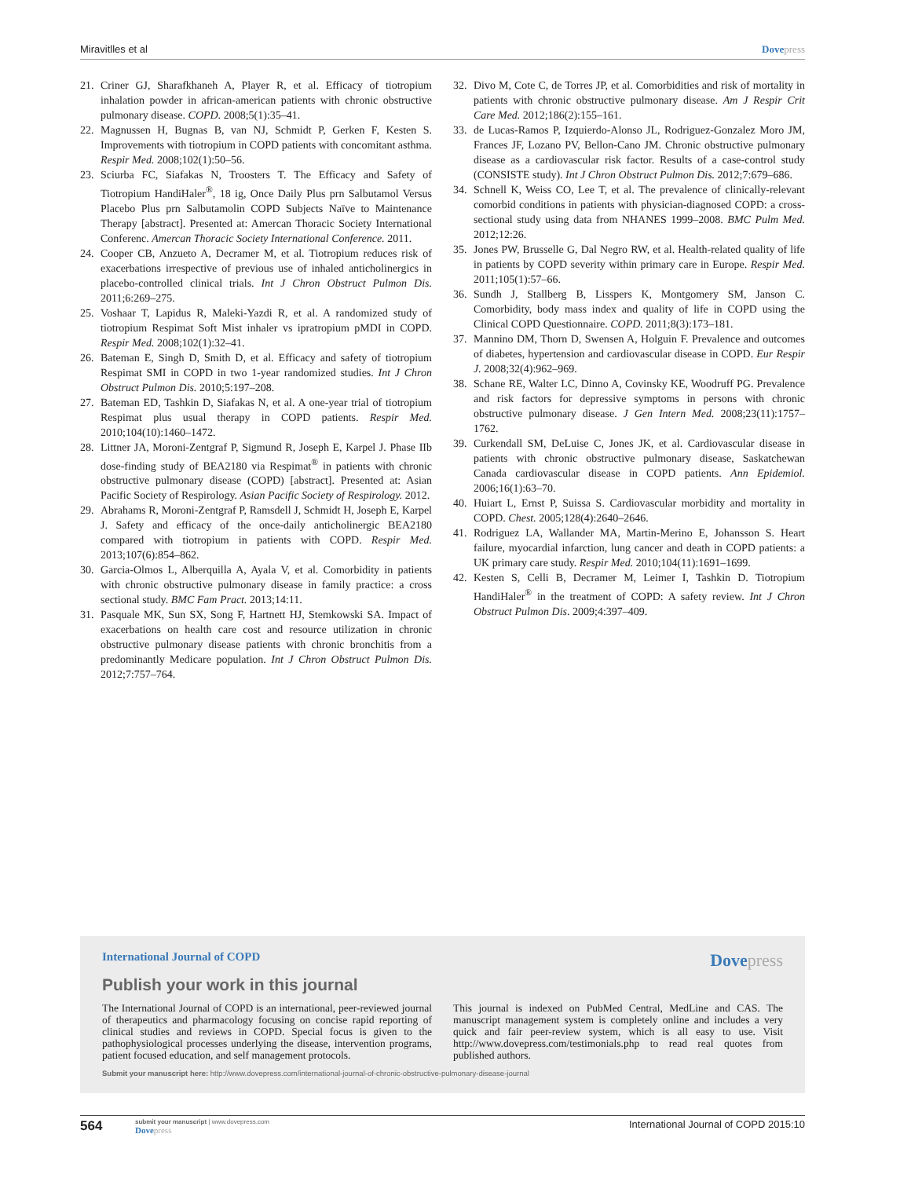Miravitlles et al Dovepress
21. Criner GJ, Sharafkhaneh A, Player R, et al. Efficacy of tiotropium inhalation powder in african-american patients with chronic obstructive pulmonary disease. COPD. 2008;5(1):35–41.
22. Magnussen H, Bugnas B, van NJ, Schmidt P, Gerken F, Kesten S. Improvements with tiotropium in COPD patients with concomitant asthma. Respir Med. 2008;102(1):50–56.
23. Sciurba FC, Siafakas N, Troosters T. The Efficacy and Safety of Tiotropium HandiHaler<sup>®</sup>, 18 ig, Once Daily Plus prn Salbutamol Versus Placebo Plus prn Salbutamolin COPD Subjects Naïve to Maintenance Therapy [abstract]. Presented at: Amercan Thoracic Society International Conferenc. Amercan Thoracic Society International Conference. 2011.
24. Cooper CB, Anzueto A, Decramer M, et al. Tiotropium reduces risk of exacerbations irrespective of previous use of inhaled anticholinergics in placebo-controlled clinical trials. Int J Chron Obstruct Pulmon Dis. 2011;6:269–275.
25. Voshaar T, Lapidus R, Maleki-Yazdi R, et al. A randomized study of tiotropium Respimat Soft Mist inhaler vs ipratropium pMDI in COPD. Respir Med. 2008;102(1):32–41.
26. Bateman E, Singh D, Smith D, et al. Efficacy and safety of tiotropium Respimat SMI in COPD in two 1-year randomized studies. Int J Chron Obstruct Pulmon Dis. 2010;5:197–208.
27. Bateman ED, Tashkin D, Siafakas N, et al. A one-year trial of tiotropium Respimat plus usual therapy in COPD patients. Respir Med. 2010;104(10):1460–1472.
28. Littner JA, Moroni-Zentgraf P, Sigmund R, Joseph E, Karpel J. Phase IIb dose-finding study of BEA2180 via Respimat<sup>®</sup> in patients with chronic obstructive pulmonary disease (COPD) [abstract]. Presented at: Asian Pacific Society of Respirology. Asian Pacific Society of Respirology. 2012.
29. Abrahams R, Moroni-Zentgraf P, Ramsdell J, Schmidt H, Joseph E, Karpel J. Safety and efficacy of the once-daily anticholinergic BEA2180 compared with tiotropium in patients with COPD. Respir Med. 2013;107(6):854–862.
30. Garcia-Olmos L, Alberquilla A, Ayala V, et al. Comorbidity in patients with chronic obstructive pulmonary disease in family practice: a cross sectional study. BMC Fam Pract. 2013;14:11.
31. Pasquale MK, Sun SX, Song F, Hartnett HJ, Stemkowski SA. Impact of exacerbations on health care cost and resource utilization in chronic obstructive pulmonary disease patients with chronic bronchitis from a predominantly Medicare population. Int J Chron Obstruct Pulmon Dis. 2012;7:757–764.
32. Divo M, Cote C, de Torres JP, et al. Comorbidities and risk of mortality in patients with chronic obstructive pulmonary disease. Am J Respir Crit Care Med. 2012;186(2):155–161.
33. de Lucas-Ramos P, Izquierdo-Alonso JL, Rodriguez-Gonzalez Moro JM, Frances JF, Lozano PV, Bellon-Cano JM. Chronic obstructive pulmonary disease as a cardiovascular risk factor. Results of a case-control study (CONSISTE study). Int J Chron Obstruct Pulmon Dis. 2012;7:679–686.
34. Schnell K, Weiss CO, Lee T, et al. The prevalence of clinically-relevant comorbid conditions in patients with physician-diagnosed COPD: a cross-sectional study using data from NHANES 1999–2008. BMC Pulm Med. 2012;12:26.
35. Jones PW, Brusselle G, Dal Negro RW, et al. Health-related quality of life in patients by COPD severity within primary care in Europe. Respir Med. 2011;105(1):57–66.
36. Sundh J, Stallberg B, Lisspers K, Montgomery SM, Janson C. Comorbidity, body mass index and quality of life in COPD using the Clinical COPD Questionnaire. COPD. 2011;8(3):173–181.
37. Mannino DM, Thorn D, Swensen A, Holguin F. Prevalence and outcomes of diabetes, hypertension and cardiovascular disease in COPD. Eur Respir J. 2008;32(4):962–969.
38. Schane RE, Walter LC, Dinno A, Covinsky KE, Woodruff PG. Prevalence and risk factors for depressive symptoms in persons with chronic obstructive pulmonary disease. J Gen Intern Med. 2008;23(11):1757–1762.
39. Curkendall SM, DeLuise C, Jones JK, et al. Cardiovascular disease in patients with chronic obstructive pulmonary disease, Saskatchewan Canada cardiovascular disease in COPD patients. Ann Epidemiol. 2006;16(1):63–70.
40. Huiart L, Ernst P, Suissa S. Cardiovascular morbidity and mortality in COPD. Chest. 2005;128(4):2640–2646.
41. Rodriguez LA, Wallander MA, Martin-Merino E, Johansson S. Heart failure, myocardial infarction, lung cancer and death in COPD patients: a UK primary care study. Respir Med. 2010;104(11):1691–1699.
42. Kesten S, Celli B, Decramer M, Leimer I, Tashkin D. Tiotropium HandiHaler<sup>®</sup> in the treatment of COPD: A safety review. Int J Chron Obstruct Pulmon Dis. 2009;4:397–409.
International Journal of COPD Dovepress
Publish your work in this journal
The International Journal of COPD is an international, peer-reviewed journal of therapeutics and pharmacology focusing on concise rapid reporting of clinical studies and reviews in COPD. Special focus is given to the pathophysiological processes underlying the disease, intervention programs, patient focused education, and self management protocols.
This journal is indexed on PubMed Central, MedLine and CAS. The manuscript management system is completely online and includes a very quick and fair peer-review system, which is all easy to use. Visit http://www.dovepress.com/testimonials.php to read real quotes from published authors.
Submit your manuscript here: http://www.dovepress.com/international-journal-of-chronic-obstructive-pulmonary-disease-journal
564
submit your manuscript | www.dovepress.com
Dovepress
International Journal of COPD 2015:10